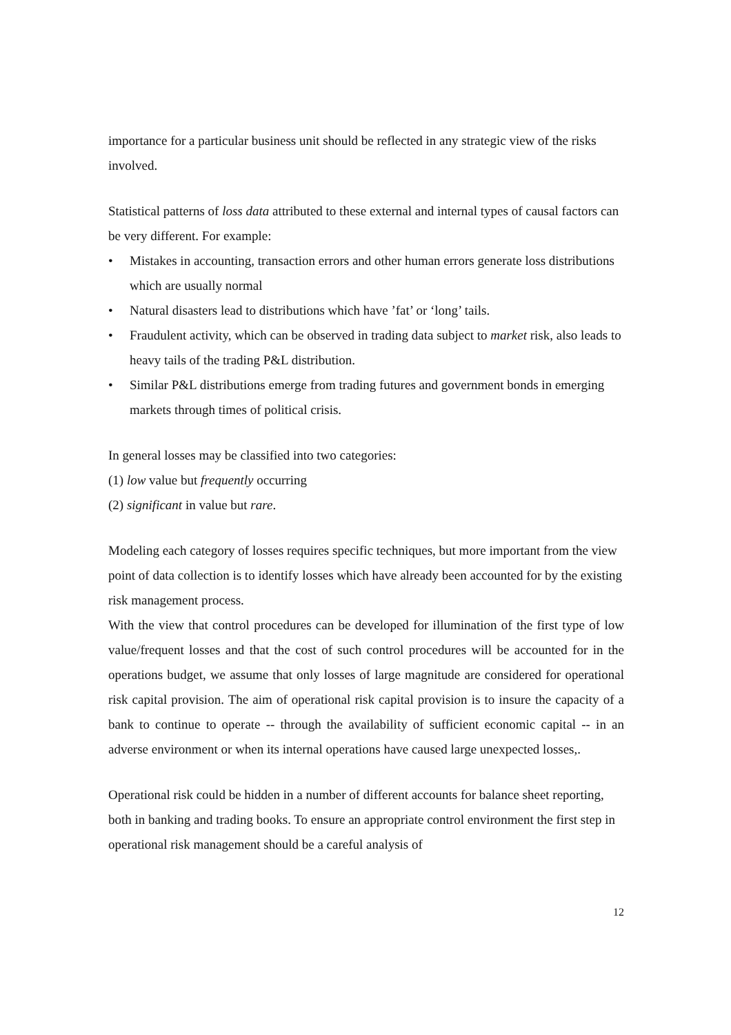importance for a particular business unit should be reflected in any strategic view of the risks involved.
Statistical patterns of loss data attributed to these external and internal types of causal factors can be very different. For example:
• Mistakes in accounting, transaction errors and other human errors generate loss distributions which are usually normal
• Natural disasters lead to distributions which have ’fat’ or ‘long’ tails.
• Fraudulent activity, which can be observed in trading data subject to market risk, also leads to heavy tails of the trading P&L distribution.
• Similar P&L distributions emerge from trading futures and government bonds in emerging markets through times of political crisis.
In general losses may be classified into two categories:
(1) low value but frequently occurring
(2) significant in value but rare.
Modeling each category of losses requires specific techniques, but more important from the view point of data collection is to identify losses which have already been accounted for by the existing risk management process.
With the view that control procedures can be developed for illumination of the first type of low value/frequent losses and that the cost of such control procedures will be accounted for in the operations budget, we assume that only losses of large magnitude are considered for operational risk capital provision. The aim of operational risk capital provision is to insure the capacity of a bank to continue to operate -- through the availability of sufficient economic capital -- in an adverse environment or when its internal operations have caused large unexpected losses,.
Operational risk could be hidden in a number of different accounts for balance sheet reporting, both in banking and trading books. To ensure an appropriate control environment the first step in operational risk management should be a careful analysis of
12